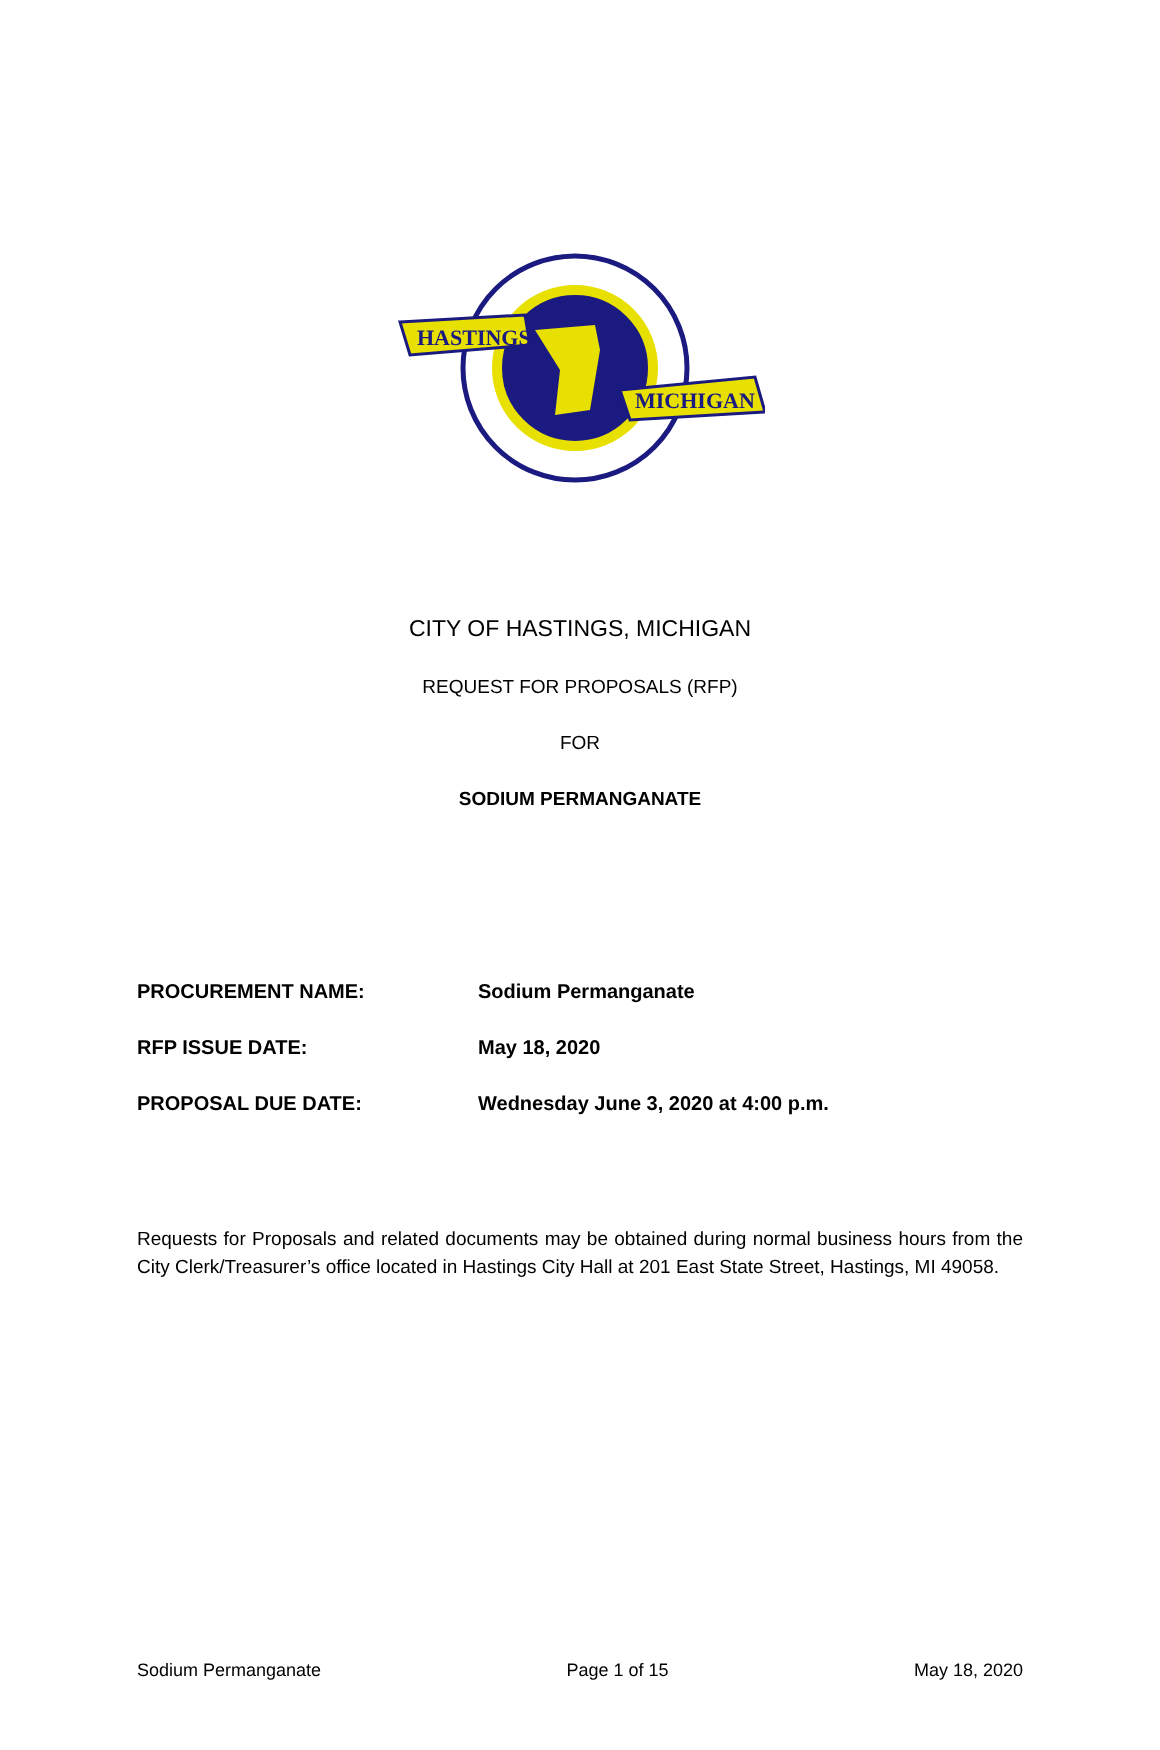HASTINGS
MICHIGAN
CITY OF HASTINGS, MICHIGAN
REQUEST FOR PROPOSALS (RFP)
FOR
SODIUM PERMANGANATE
PROCUREMENT NAME: Sodium Permanganate
RFP ISSUE DATE: May 18, 2020
PROPOSAL DUE DATE: Wednesday June 3, 2020 at 4:00 p.m.
Requests for Proposals and related documents may be obtained during normal business hours from the City Clerk/Treasurer’s office located in Hastings City Hall at 201 East State Street, Hastings, MI 49058.
Sodium Permanganate Page 1 of 15 May 18, 2020